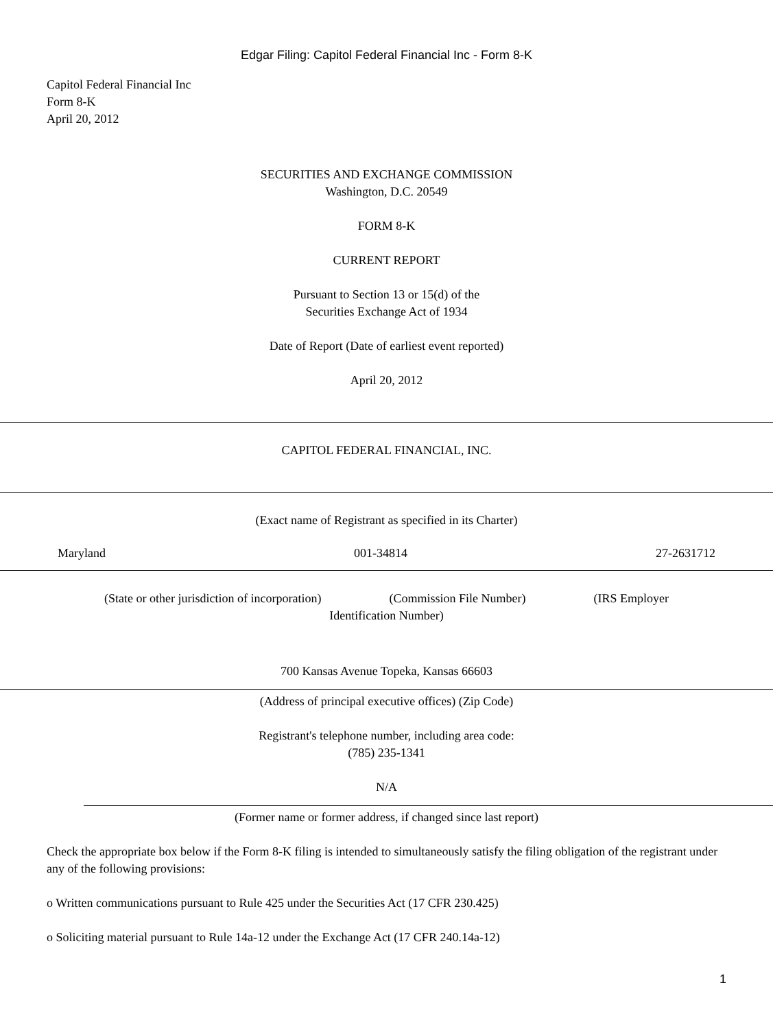Edgar Filing: Capitol Federal Financial Inc - Form 8-K
Capitol Federal Financial Inc
Form 8-K
April 20, 2012
SECURITIES AND EXCHANGE COMMISSION
Washington, D.C. 20549
FORM 8-K
CURRENT REPORT
Pursuant to Section 13 or 15(d) of the
Securities Exchange Act of 1934
Date of Report (Date of earliest event reported)
April 20, 2012
CAPITOL FEDERAL FINANCIAL, INC.
(Exact name of Registrant as specified in its Charter)
Maryland 001-34814 27-2631712
(State or other jurisdiction of incorporation) (Commission File Number) (IRS Employer
Identification Number)
700 Kansas Avenue Topeka, Kansas 66603
(Address of principal executive offices) (Zip Code)
Registrant's telephone number, including area code:
(785) 235-1341
N/A
(Former name or former address, if changed since last report)
Check the appropriate box below if the Form 8-K filing is intended to simultaneously satisfy the filing obligation of the registrant under any of the following provisions:
o Written communications pursuant to Rule 425 under the Securities Act (17 CFR 230.425)
o Soliciting material pursuant to Rule 14a-12 under the Exchange Act (17 CFR 240.14a-12)
1